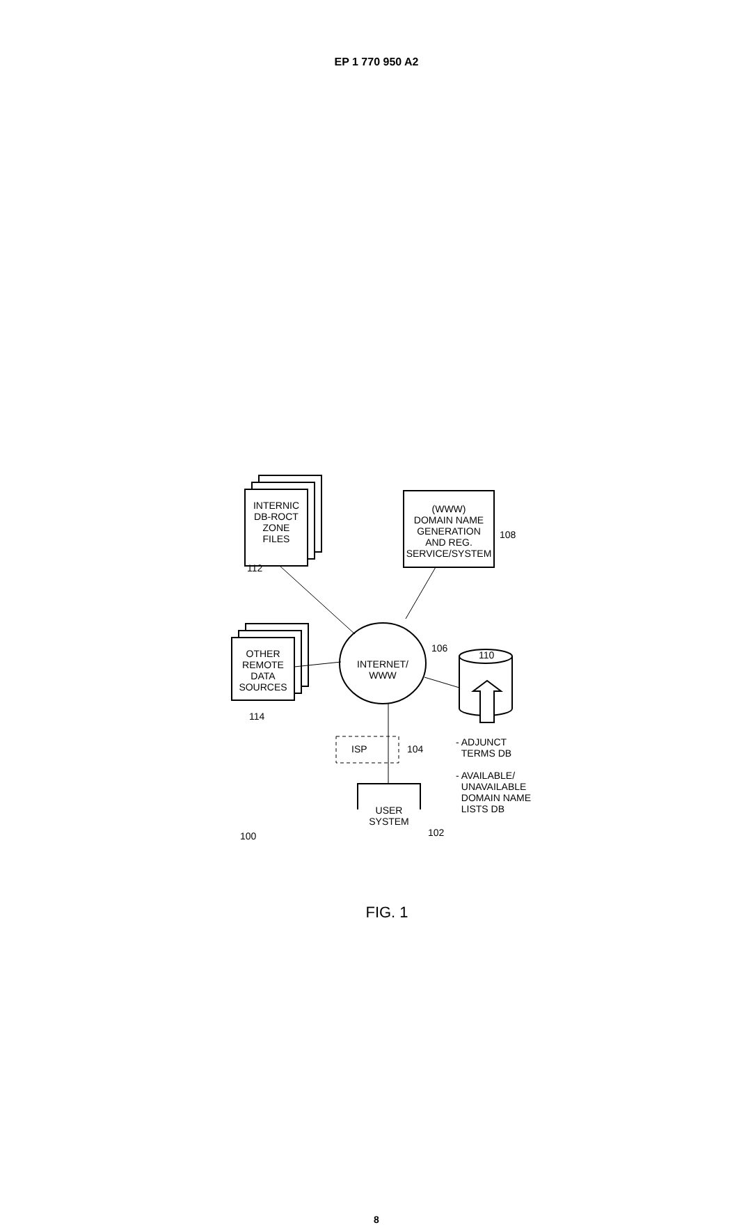EP 1 770 950 A2
INTERNIC
DB-ROCT
ZONE
FILES
112
(WWW)
DOMAIN NAME
GENERATION
AND REG.
SERVICE/SYSTEM
108
INTERNET/
WWW
106
110
OTHER
REMOTE
DATA
SOURCES
114
ISP 104
- ADJUNCT
TERMS DB
- AVAILABLE/
UNAVAILABLE
DOMAIN NAME
LISTS DB
100
USER
SYSTEM
102
FIG. 1
8